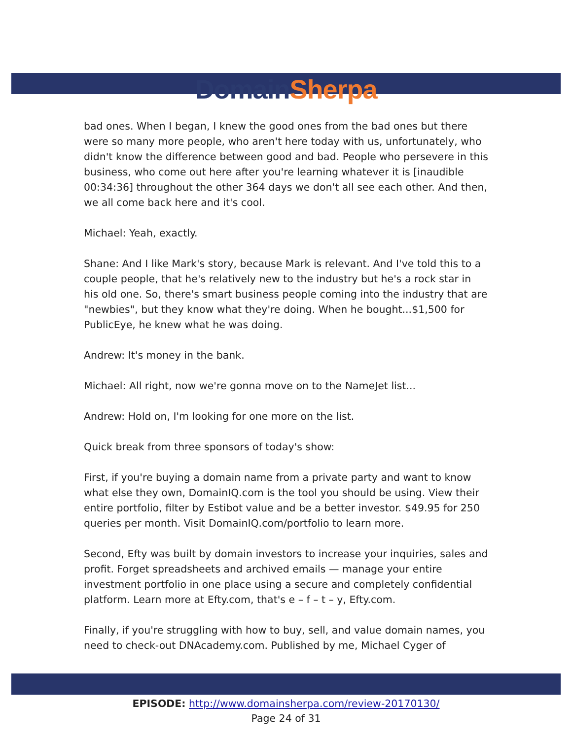Domain Sherpa
bad ones. When I began, I knew the good ones from the bad ones but there were so many more people, who aren't here today with us, unfortunately, who didn't know the difference between good and bad. People who persevere in this business, who come out here after you're learning whatever it is [inaudible 00:34:36] throughout the other 364 days we don't all see each other. And then, we all come back here and it's cool.
Michael: Yeah, exactly.
Shane: And I like Mark's story, because Mark is relevant. And I've told this to a couple people, that he's relatively new to the industry but he's a rock star in his old one. So, there's smart business people coming into the industry that are "newbies", but they know what they're doing. When he bought...$1,500 for PublicEye, he knew what he was doing.
Andrew: It's money in the bank.
Michael: All right, now we're gonna move on to the NameJet list...
Andrew: Hold on, I'm looking for one more on the list.
Quick break from three sponsors of today's show:
First, if you're buying a domain name from a private party and want to know what else they own, DomainIQ.com is the tool you should be using. View their entire portfolio, filter by Estibot value and be a better investor. $49.95 for 250 queries per month. Visit DomainIQ.com/portfolio to learn more.
Second, Efty was built by domain investors to increase your inquiries, sales and profit. Forget spreadsheets and archived emails — manage your entire investment portfolio in one place using a secure and completely confidential platform. Learn more at Efty.com, that's e – f – t – y, Efty.com.
Finally, if you're struggling with how to buy, sell, and value domain names, you need to check-out DNAcademy.com. Published by me, Michael Cyger of
EPISODE: http://www.domainsherpa.com/review-20170130/
Page 24 of 31